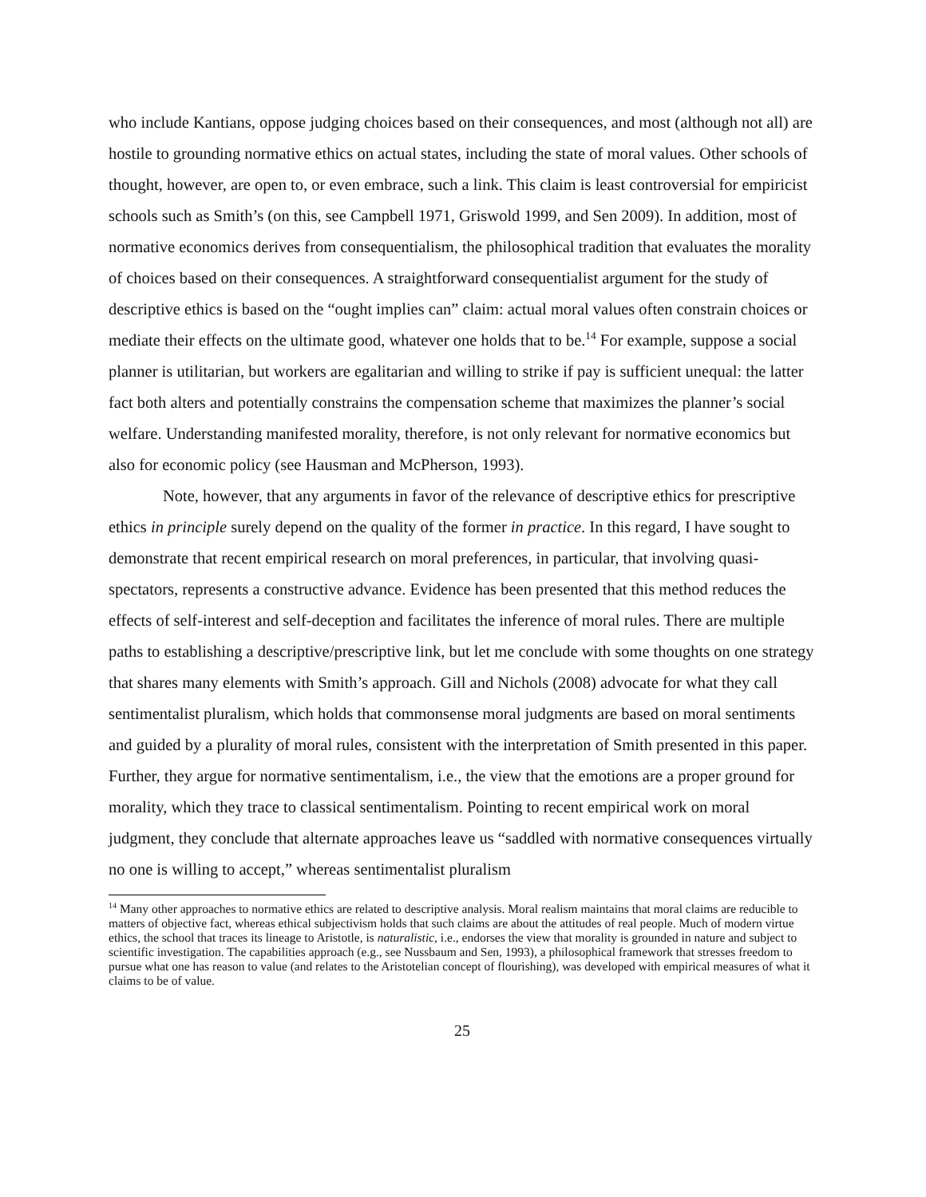who include Kantians, oppose judging choices based on their consequences, and most (although not all) are hostile to grounding normative ethics on actual states, including the state of moral values. Other schools of thought, however, are open to, or even embrace, such a link. This claim is least controversial for empiricist schools such as Smith’s (on this, see Campbell 1971, Griswold 1999, and Sen 2009). In addition, most of normative economics derives from consequentialism, the philosophical tradition that evaluates the morality of choices based on their consequences. A straightforward consequentialist argument for the study of descriptive ethics is based on the “ought implies can” claim: actual moral values often constrain choices or mediate their effects on the ultimate good, whatever one holds that to be.<sup>14</sup> For example, suppose a social planner is utilitarian, but workers are egalitarian and willing to strike if pay is sufficient unequal: the latter fact both alters and potentially constrains the compensation scheme that maximizes the planner’s social welfare. Understanding manifested morality, therefore, is not only relevant for normative economics but also for economic policy (see Hausman and McPherson, 1993).
Note, however, that any arguments in favor of the relevance of descriptive ethics for prescriptive ethics in principle surely depend on the quality of the former in practice. In this regard, I have sought to demonstrate that recent empirical research on moral preferences, in particular, that involving quasi-spectators, represents a constructive advance. Evidence has been presented that this method reduces the effects of self-interest and self-deception and facilitates the inference of moral rules. There are multiple paths to establishing a descriptive/prescriptive link, but let me conclude with some thoughts on one strategy that shares many elements with Smith’s approach. Gill and Nichols (2008) advocate for what they call sentimentalist pluralism, which holds that commonsense moral judgments are based on moral sentiments and guided by a plurality of moral rules, consistent with the interpretation of Smith presented in this paper. Further, they argue for normative sentimentalism, i.e., the view that the emotions are a proper ground for morality, which they trace to classical sentimentalism. Pointing to recent empirical work on moral judgment, they conclude that alternate approaches leave us “saddled with normative consequences virtually no one is willing to accept,” whereas sentimentalist pluralism
<sup>14</sup> Many other approaches to normative ethics are related to descriptive analysis. Moral realism maintains that moral claims are reducible to matters of objective fact, whereas ethical subjectivism holds that such claims are about the attitudes of real people. Much of modern virtue ethics, the school that traces its lineage to Aristotle, is naturalistic, i.e., endorses the view that morality is grounded in nature and subject to scientific investigation. The capabilities approach (e.g., see Nussbaum and Sen, 1993), a philosophical framework that stresses freedom to pursue what one has reason to value (and relates to the Aristotelian concept of flourishing), was developed with empirical measures of what it claims to be of value.
25